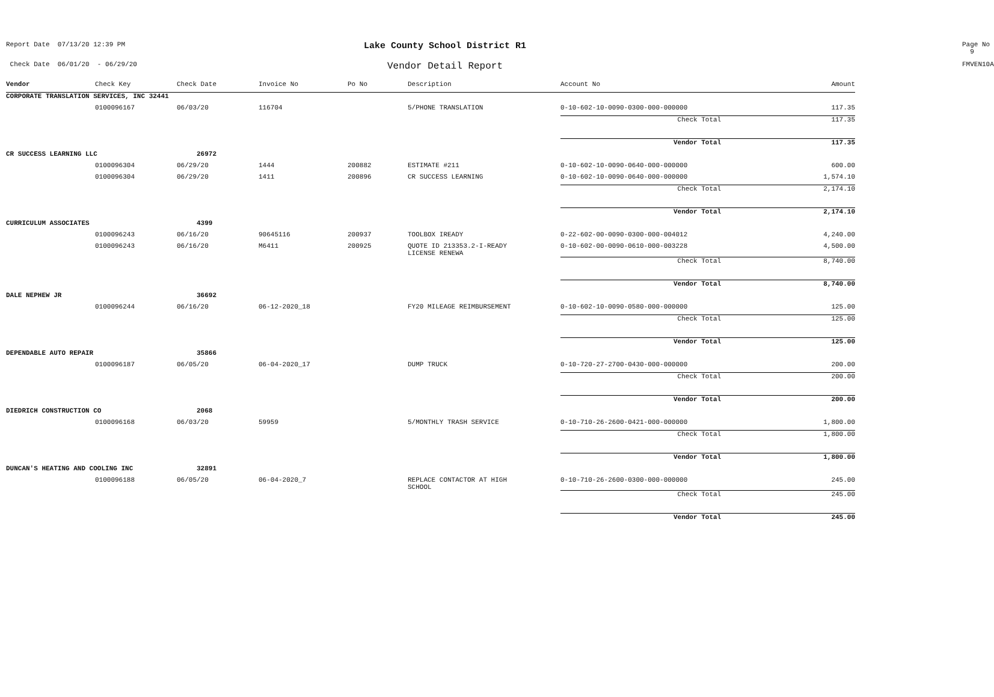Report Date 07/13/20 12:39 PM
Lake County School District R1
Page No 9
Check Date 06/01/20 - 06/29/20
Vendor Detail Report
FMVEN10A
| Vendor | Check Key | Check Date | Invoice No | Po No | Description | Account No | Amount |
| --- | --- | --- | --- | --- | --- | --- | --- |
| CORPORATE TRANSLATION SERVICES, INC 32441 | | | | | | | |
| | 0100096167 | 06/03/20 | 116704 | | 5/PHONE TRANSLATION | 0-10-602-10-0090-0300-000-000000 | 117.35 |
| | | | | | | Check Total | 117.35 |
| | | | | | | Vendor Total | 117.35 |
| CR SUCCESS LEARNING LLC | | 26972 | | | | | |
| | 0100096304 | 06/29/20 | 1444 | 200882 | ESTIMATE #211 | 0-10-602-10-0090-0640-000-000000 | 600.00 |
| | 0100096304 | 06/29/20 | 1411 | 200896 | CR SUCCESS LEARNING | 0-10-602-10-0090-0640-000-000000 | 1,574.10 |
| | | | | | | Check Total | 2,174.10 |
| | | | | | | Vendor Total | 2,174.10 |
| CURRICULUM ASSOCIATES | | 4399 | | | | | |
| | 0100096243 | 06/16/20 | 90645116 | 200937 | TOOLBOX IREADY | 0-22-602-00-0090-0300-000-004012 | 4,240.00 |
| | 0100096243 | 06/16/20 | M6411 | 200925 | QUOTE ID 213353.2-I-READY LICENSE RENEWA | 0-10-602-00-0090-0610-000-003228 | 4,500.00 |
| | | | | | | Check Total | 8,740.00 |
| | | | | | | Vendor Total | 8,740.00 |
| DALE NEPHEW JR | | 36692 | | | | | |
| | 0100096244 | 06/16/20 | 06-12-2020_18 | | FY20 MILEAGE REIMBURSEMENT | 0-10-602-10-0090-0580-000-000000 | 125.00 |
| | | | | | | Check Total | 125.00 |
| | | | | | | Vendor Total | 125.00 |
| DEPENDABLE AUTO REPAIR | | 35866 | | | | | |
| | 0100096187 | 06/05/20 | 06-04-2020_17 | | DUMP TRUCK | 0-10-720-27-2700-0430-000-000000 | 200.00 |
| | | | | | | Check Total | 200.00 |
| | | | | | | Vendor Total | 200.00 |
| DIEDRICH CONSTRUCTION CO | | 2068 | | | | | |
| | 0100096168 | 06/03/20 | 59959 | | 5/MONTHLY TRASH SERVICE | 0-10-710-26-2600-0421-000-000000 | 1,800.00 |
| | | | | | | Check Total | 1,800.00 |
| | | | | | | Vendor Total | 1,800.00 |
| DUNCAN'S HEATING AND COOLING INC | | 32891 | | | | | |
| | 0100096188 | 06/05/20 | 06-04-2020_7 | | REPLACE CONTACTOR AT HIGH SCHOOL | 0-10-710-26-2600-0300-000-000000 | 245.00 |
| | | | | | | Check Total | 245.00 |
| | | | | | | Vendor Total | 245.00 |